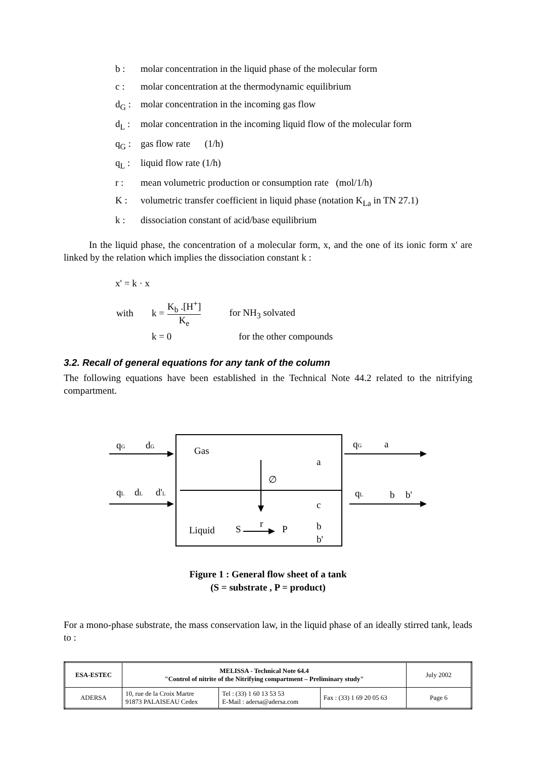b : molar concentration in the liquid phase of the molecular form
c : molar concentration at the thermodynamic equilibrium
d<sub>G</sub> : molar concentration in the incoming gas flow
d<sub>L</sub> : molar concentration in the incoming liquid flow of the molecular form
q<sub>G</sub> : gas flow rate (1/h)
q<sub>L</sub> : liquid flow rate (1/h)
r : mean volumetric production or consumption rate (mol/1/h)
K : volumetric transfer coefficient in liquid phase (notation K<sub>La</sub> in TN 27.1)
k : dissociation constant of acid/base equilibrium
In the liquid phase, the concentration of a molecular form, x, and the one of its ionic form x' are linked by the relation which implies the dissociation constant k :
x' = k · x
with k = K<sub>b</sub> .[H<sup>+</sup>] K<sub>e</sub> for NH<sub>3</sub> solvated
k = 0 for the other compounds
3.2. Recall of general equations for any tank of the column
The following equations have been established in the Technical Note 44.2 related to the nitrifying compartment.
qG
dG
qL
dL
d'L
Gas
a
∅
c
Liquid
S
r
P
b
b'
qG
a
qL
b
b'
Figure 1 : General flow sheet of a tank
(S = substrate , P = product)
For a mono-phase substrate, the mass conservation law, in the liquid phase of an ideally stirred tank, leads to :
| ESA-ESTEC | MELISSA - Technical Note 64.4 "Control of nitrite of the Nitrifying compartment – Preliminary study" | | | July 2002 |
| ADERSA | 10, rue de la Croix Martre 91873 PALAISEAU Cedex | Tel : (33) 1 60 13 53 53 E-Mail : adersa@adersa.com | Fax : (33) 1 69 20 05 63 | Page 6 |